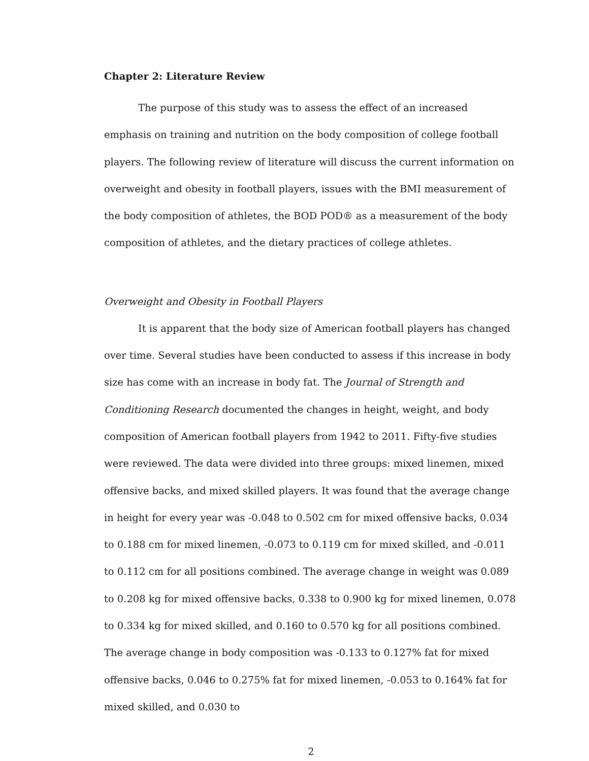Chapter 2: Literature Review
The purpose of this study was to assess the effect of an increased emphasis on training and nutrition on the body composition of college football players. The following review of literature will discuss the current information on overweight and obesity in football players, issues with the BMI measurement of the body composition of athletes, the BOD POD® as a measurement of the body composition of athletes, and the dietary practices of college athletes.
Overweight and Obesity in Football Players
It is apparent that the body size of American football players has changed over time. Several studies have been conducted to assess if this increase in body size has come with an increase in body fat. The Journal of Strength and Conditioning Research documented the changes in height, weight, and body composition of American football players from 1942 to 2011. Fifty-five studies were reviewed. The data were divided into three groups: mixed linemen, mixed offensive backs, and mixed skilled players. It was found that the average change in height for every year was -0.048 to 0.502 cm for mixed offensive backs, 0.034 to 0.188 cm for mixed linemen, -0.073 to 0.119 cm for mixed skilled, and -0.011 to 0.112 cm for all positions combined. The average change in weight was 0.089 to 0.208 kg for mixed offensive backs, 0.338 to 0.900 kg for mixed linemen, 0.078 to 0.334 kg for mixed skilled, and 0.160 to 0.570 kg for all positions combined. The average change in body composition was -0.133 to 0.127% fat for mixed offensive backs, 0.046 to 0.275% fat for mixed linemen, -0.053 to 0.164% fat for mixed skilled, and 0.030 to
2